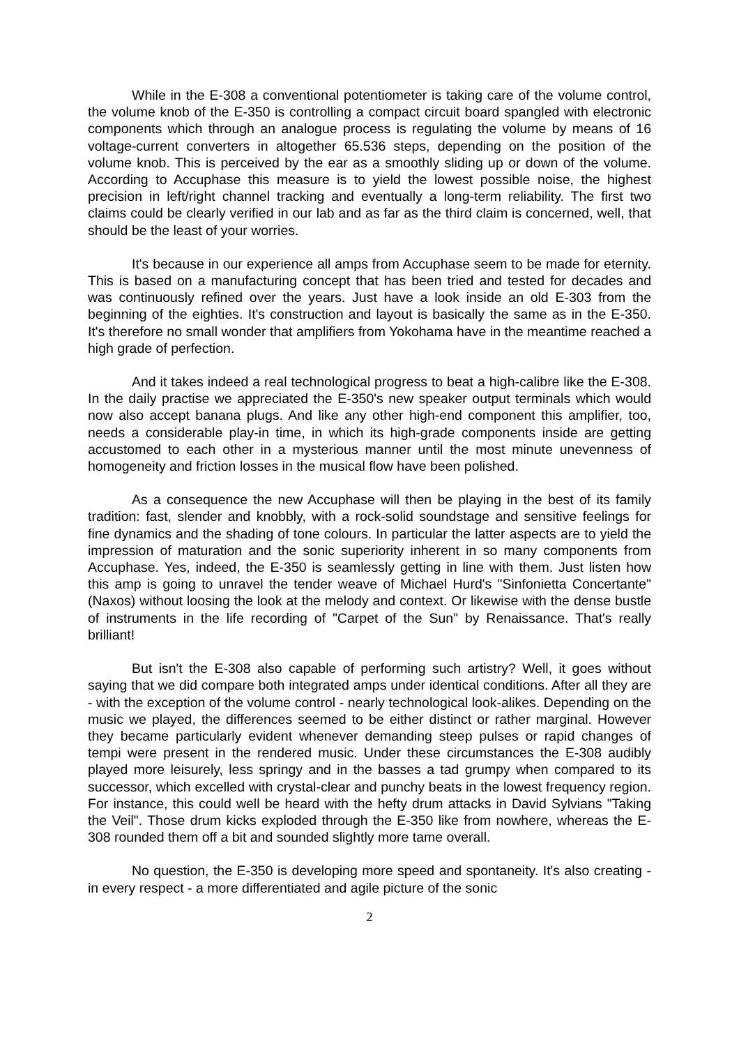While in the E-308 a conventional potentiometer is taking care of the volume control, the volume knob of the E-350 is controlling a compact circuit board spangled with electronic components which through an analogue process is regulating the volume by means of 16 voltage-current converters in altogether 65.536 steps, depending on the position of the volume knob. This is perceived by the ear as a smoothly sliding up or down of the volume. According to Accuphase this measure is to yield the lowest possible noise, the highest precision in left/right channel tracking and eventually a long-term reliability. The first two claims could be clearly verified in our lab and as far as the third claim is concerned, well, that should be the least of your worries.
It's because in our experience all amps from Accuphase seem to be made for eternity. This is based on a manufacturing concept that has been tried and tested for decades and was continuously refined over the years. Just have a look inside an old E-303 from the beginning of the eighties. It's construction and layout is basically the same as in the E-350. It's therefore no small wonder that amplifiers from Yokohama have in the meantime reached a high grade of perfection.
And it takes indeed a real technological progress to beat a high-calibre like the E-308. In the daily practise we appreciated the E-350's new speaker output terminals which would now also accept banana plugs. And like any other high-end component this amplifier, too, needs a considerable play-in time, in which its high-grade components inside are getting accustomed to each other in a mysterious manner until the most minute unevenness of homogeneity and friction losses in the musical flow have been polished.
As a consequence the new Accuphase will then be playing in the best of its family tradition: fast, slender and knobbly, with a rock-solid soundstage and sensitive feelings for fine dynamics and the shading of tone colours. In particular the latter aspects are to yield the impression of maturation and the sonic superiority inherent in so many components from Accuphase. Yes, indeed, the E-350 is seamlessly getting in line with them. Just listen how this amp is going to unravel the tender weave of Michael Hurd's "Sinfonietta Concertante" (Naxos) without loosing the look at the melody and context. Or likewise with the dense bustle of instruments in the life recording of "Carpet of the Sun" by Renaissance. That's really brilliant!
But isn't the E-308 also capable of performing such artistry? Well, it goes without saying that we did compare both integrated amps under identical conditions. After all they are - with the exception of the volume control - nearly technological look-alikes. Depending on the music we played, the differences seemed to be either distinct or rather marginal. However they became particularly evident whenever demanding steep pulses or rapid changes of tempi were present in the rendered music. Under these circumstances the E-308 audibly played more leisurely, less springy and in the basses a tad grumpy when compared to its successor, which excelled with crystal-clear and punchy beats in the lowest frequency region. For instance, this could well be heard with the hefty drum attacks in David Sylvians "Taking the Veil". Those drum kicks exploded through the E-350 like from nowhere, whereas the E-308 rounded them off a bit and sounded slightly more tame overall.
No question, the E-350 is developing more speed and spontaneity. It's also creating - in every respect - a more differentiated and agile picture of the sonic
2